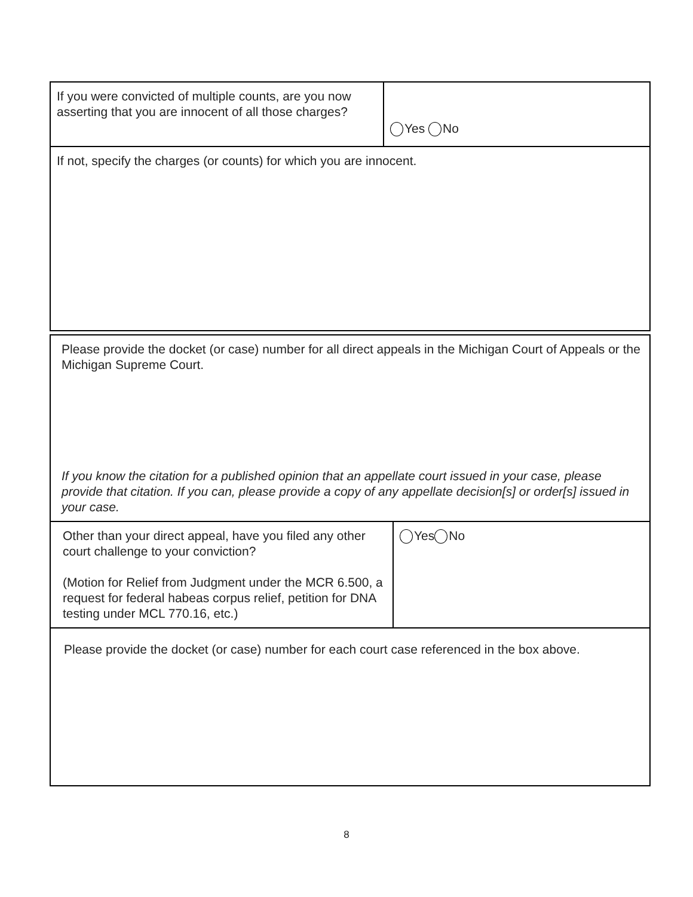| If you were convicted of multiple counts, are you now asserting that you are innocent of all those charges? | Yes No |
| If not, specify the charges (or counts) for which you are innocent. | |
| Please provide the docket (or case) number for all direct appeals in the Michigan Court of Appeals or the Michigan Supreme Court. If you know the citation for a published opinion that an appellate court issued in your case, please provide that citation. If you can, please provide a copy of any appellate decision[s] or order[s] issued in your case. | |
| Other than your direct appeal, have you filed any other court challenge to your conviction? (Motion for Relief from Judgment under the MCR 6.500, a request for federal habeas corpus relief, petition for DNA testing under MCL 770.16, etc.) | Yes No |
| Please provide the docket (or case) number for each court case referenced in the box above. | |
8